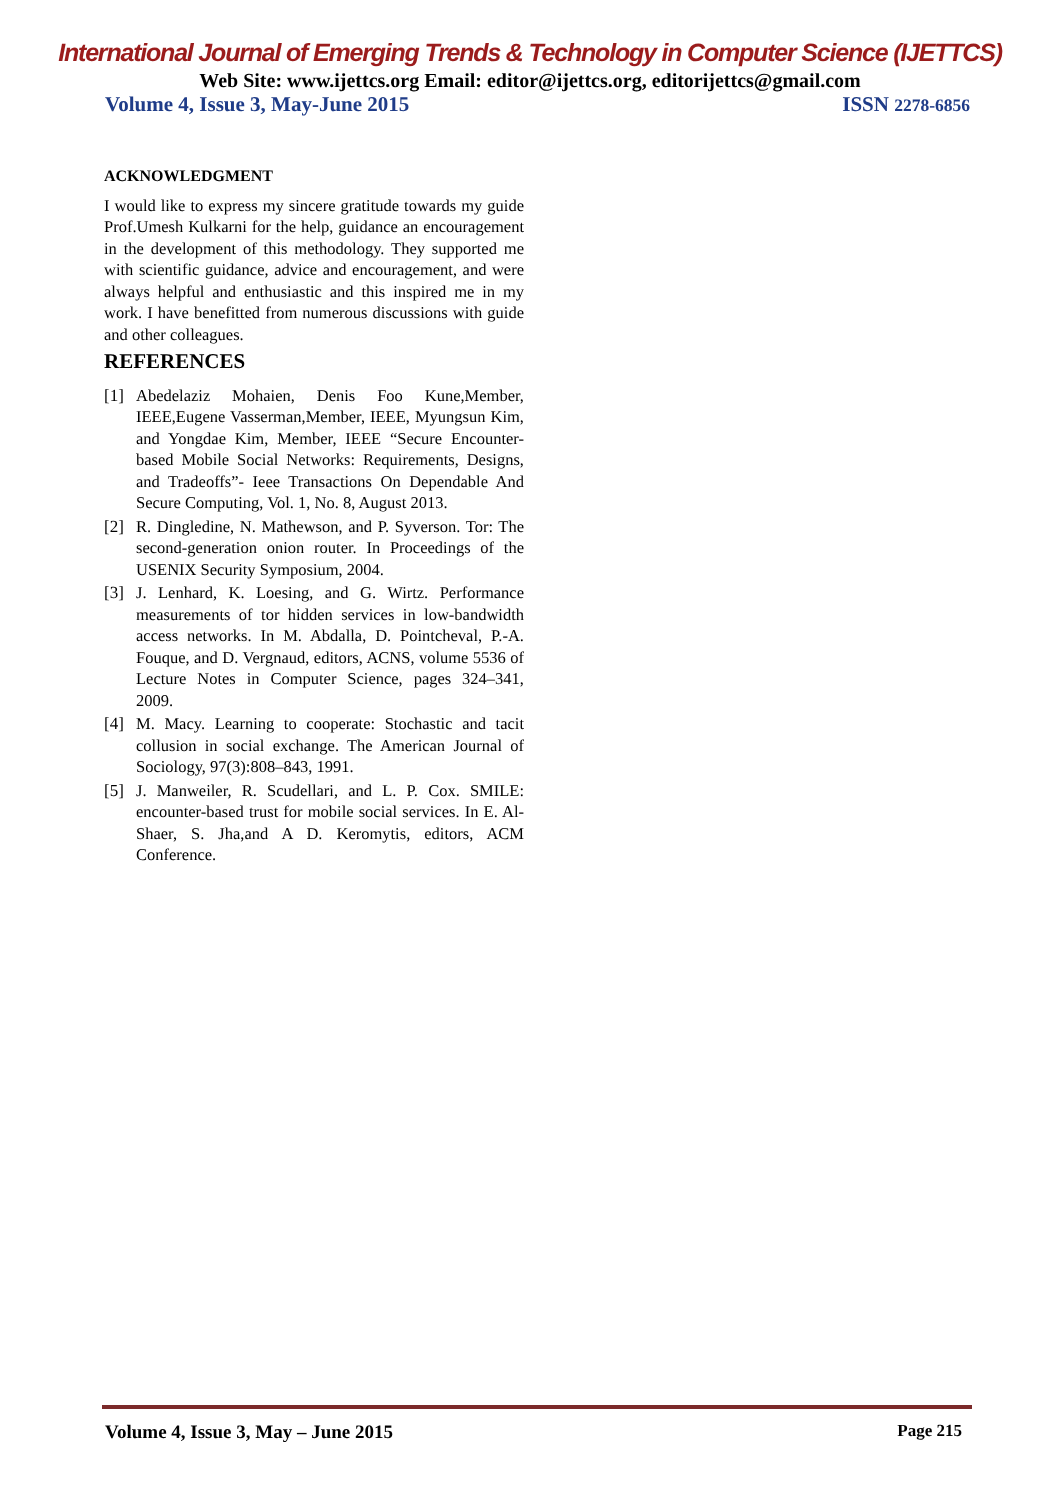International Journal of Emerging Trends & Technology in Computer Science (IJETTCS)
Web Site: www.ijettcs.org Email: editor@ijettcs.org, editorijettcs@gmail.com
Volume 4, Issue 3, May-June 2015 ISSN 2278-6856
ACKNOWLEDGMENT
I would like to express my sincere gratitude towards my guide Prof.Umesh Kulkarni for the help, guidance an encouragement in the development of this methodology. They supported me with scientific guidance, advice and encouragement, and were always helpful and enthusiastic and this inspired me in my work. I have benefitted from numerous discussions with guide and other colleagues.
REFERENCES
[1] Abedelaziz Mohaien, Denis Foo Kune,Member, IEEE,Eugene Vasserman,Member, IEEE, Myungsun Kim, and Yongdae Kim, Member, IEEE “Secure Encounter-based Mobile Social Networks: Requirements, Designs, and Tradeoffs”- Ieee Transactions On Dependable And Secure Computing, Vol. 1, No. 8, August 2013.
[2] R. Dingledine, N. Mathewson, and P. Syverson. Tor: The second-generation onion router. In Proceedings of the USENIX Security Symposium, 2004.
[3] J. Lenhard, K. Loesing, and G. Wirtz. Performance measurements of tor hidden services in low-bandwidth access networks. In M. Abdalla, D. Pointcheval, P.-A. Fouque, and D. Vergnaud, editors, ACNS, volume 5536 of Lecture Notes in Computer Science, pages 324–341, 2009.
[4] M. Macy. Learning to cooperate: Stochastic and tacit collusion in social exchange. The American Journal of Sociology, 97(3):808–843, 1991.
[5] J. Manweiler, R. Scudellari, and L. P. Cox. SMILE: encounter-based trust for mobile social services. In E. Al-Shaer, S. Jha,and A D. Keromytis, editors, ACM Conference.
Volume 4, Issue 3, May – June 2015 Page 215